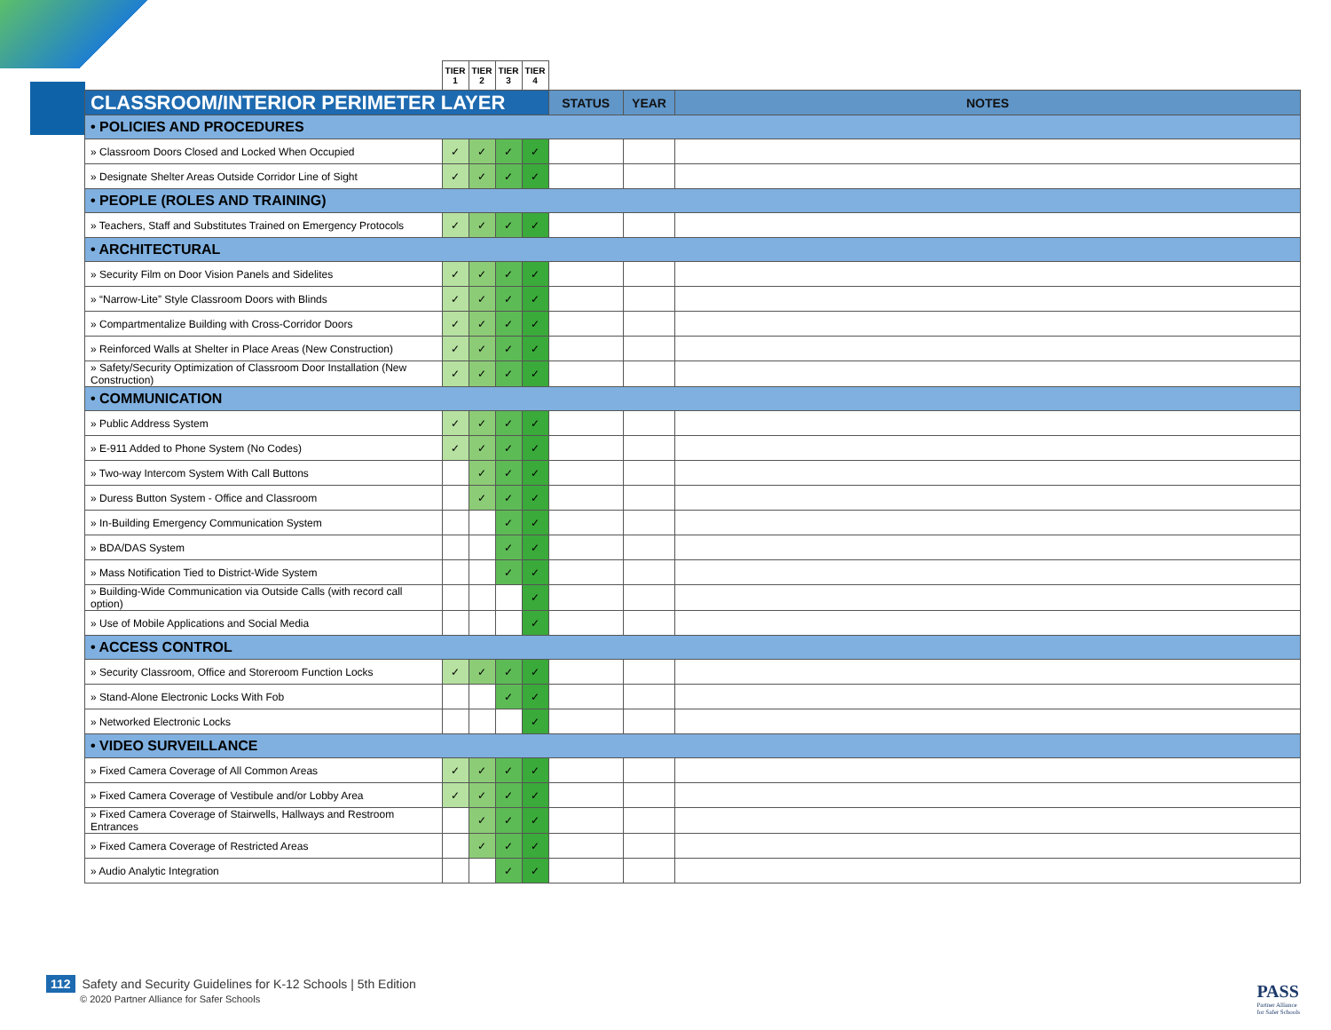| | TIER 1 | TIER 2 | TIER 3 | TIER 4 | | | |
| CLASSROOM/INTERIOR PERIMETER LAYER | | | | | STATUS | YEAR | NOTES |
| • POLICIES AND PROCEDURES | | | | | | | |
| » Classroom Doors Closed and Locked When Occupied | ✓ | ✓ | ✓ | ✓ | | | |
| » Designate Shelter Areas Outside Corridor Line of Sight | ✓ | ✓ | ✓ | ✓ | | | |
| • PEOPLE (ROLES AND TRAINING) | | | | | | | |
| » Teachers, Staff and Substitutes Trained on Emergency Protocols | ✓ | ✓ | ✓ | ✓ | | | |
| • ARCHITECTURAL | | | | | | | |
| » Security Film on Door Vision Panels and Sidelites | ✓ | ✓ | ✓ | ✓ | | | |
| » “Narrow-Lite” Style Classroom Doors with Blinds | ✓ | ✓ | ✓ | ✓ | | | |
| » Compartmentalize Building with Cross-Corridor Doors | ✓ | ✓ | ✓ | ✓ | | | |
| » Reinforced Walls at Shelter in Place Areas (New Construction) | ✓ | ✓ | ✓ | ✓ | | | |
| » Safety/Security Optimization of Classroom Door Installation (New Construction) | ✓ | ✓ | ✓ | ✓ | | | |
| • COMMUNICATION | | | | | | | |
| » Public Address System | ✓ | ✓ | ✓ | ✓ | | | |
| » E-911 Added to Phone System (No Codes) | ✓ | ✓ | ✓ | ✓ | | | |
| » Two-way Intercom System With Call Buttons | | ✓ | ✓ | ✓ | | | |
| » Duress Button System - Office and Classroom | | ✓ | ✓ | ✓ | | | |
| » In-Building Emergency Communication System | | | ✓ | ✓ | | | |
| » BDA/DAS System | | | ✓ | ✓ | | | |
| » Mass Notification Tied to District-Wide System | | | ✓ | ✓ | | | |
| » Building-Wide Communication via Outside Calls (with record call option) | | | | ✓ | | | |
| » Use of Mobile Applications and Social Media | | | | ✓ | | | |
| • ACCESS CONTROL | | | | | | | |
| » Security Classroom, Office and Storeroom Function Locks | ✓ | ✓ | ✓ | ✓ | | | |
| » Stand-Alone Electronic Locks With Fob | | | ✓ | ✓ | | | |
| » Networked Electronic Locks | | | | ✓ | | | |
| • VIDEO SURVEILLANCE | | | | | | | |
| » Fixed Camera Coverage of All Common Areas | ✓ | ✓ | ✓ | ✓ | | | |
| » Fixed Camera Coverage of Vestibule and/or Lobby Area | ✓ | ✓ | ✓ | ✓ | | | |
| » Fixed Camera Coverage of Stairwells, Hallways and Restroom Entrances | | ✓ | ✓ | ✓ | | | |
| » Fixed Camera Coverage of Restricted Areas | | ✓ | ✓ | ✓ | | | |
| » Audio Analytic Integration | | | ✓ | ✓ | | | |
112 Safety and Security Guidelines for K-12 Schools | 5th Edition
© 2020 Partner Alliance for Safer Schools
PASS
Partner Alliance
for Safer Schools